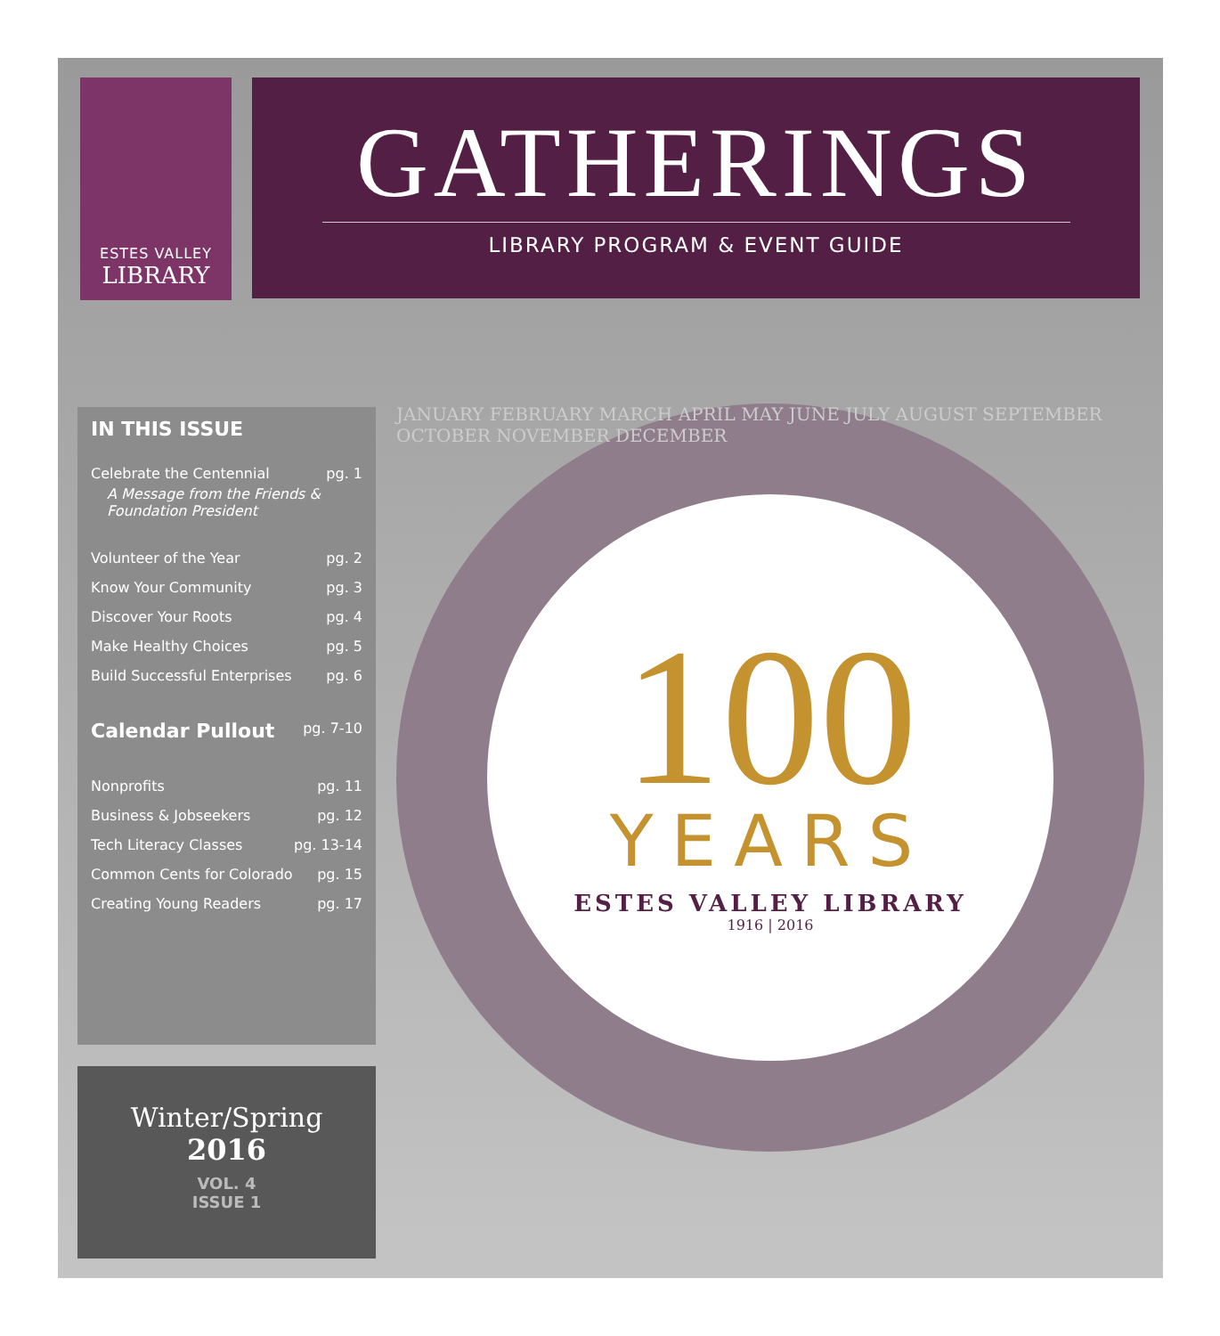ESTES VALLEY
LIBRARY
GATHERINGS
LIBRARY PROGRAM & EVENT GUIDE
IN THIS ISSUE
Celebrate the Centennial pg. 1
A Message from the Friends &
Foundation President
Volunteer of the Year pg. 2
Know Your Community pg. 3
Discover Your Roots pg. 4
Make Healthy Choices pg. 5
Build Successful Enterprises pg. 6
Calendar Pullout pg. 7-10
Nonprofits pg. 11
Business & Jobseekers pg. 12
Tech Literacy Classes pg. 13-14
Common Cents for Colorado pg. 15
Creating Young Readers pg. 17
Winter/Spring
2016
VOL. 4
ISSUE 1
JANUARY FEBRUARY MARCH APRIL MAY JUNE JULY AUGUST SEPTEMBER OCTOBER NOVEMBER DECEMBER
100
YEARS
ESTES VALLEY LIBRARY
1916 | 2016